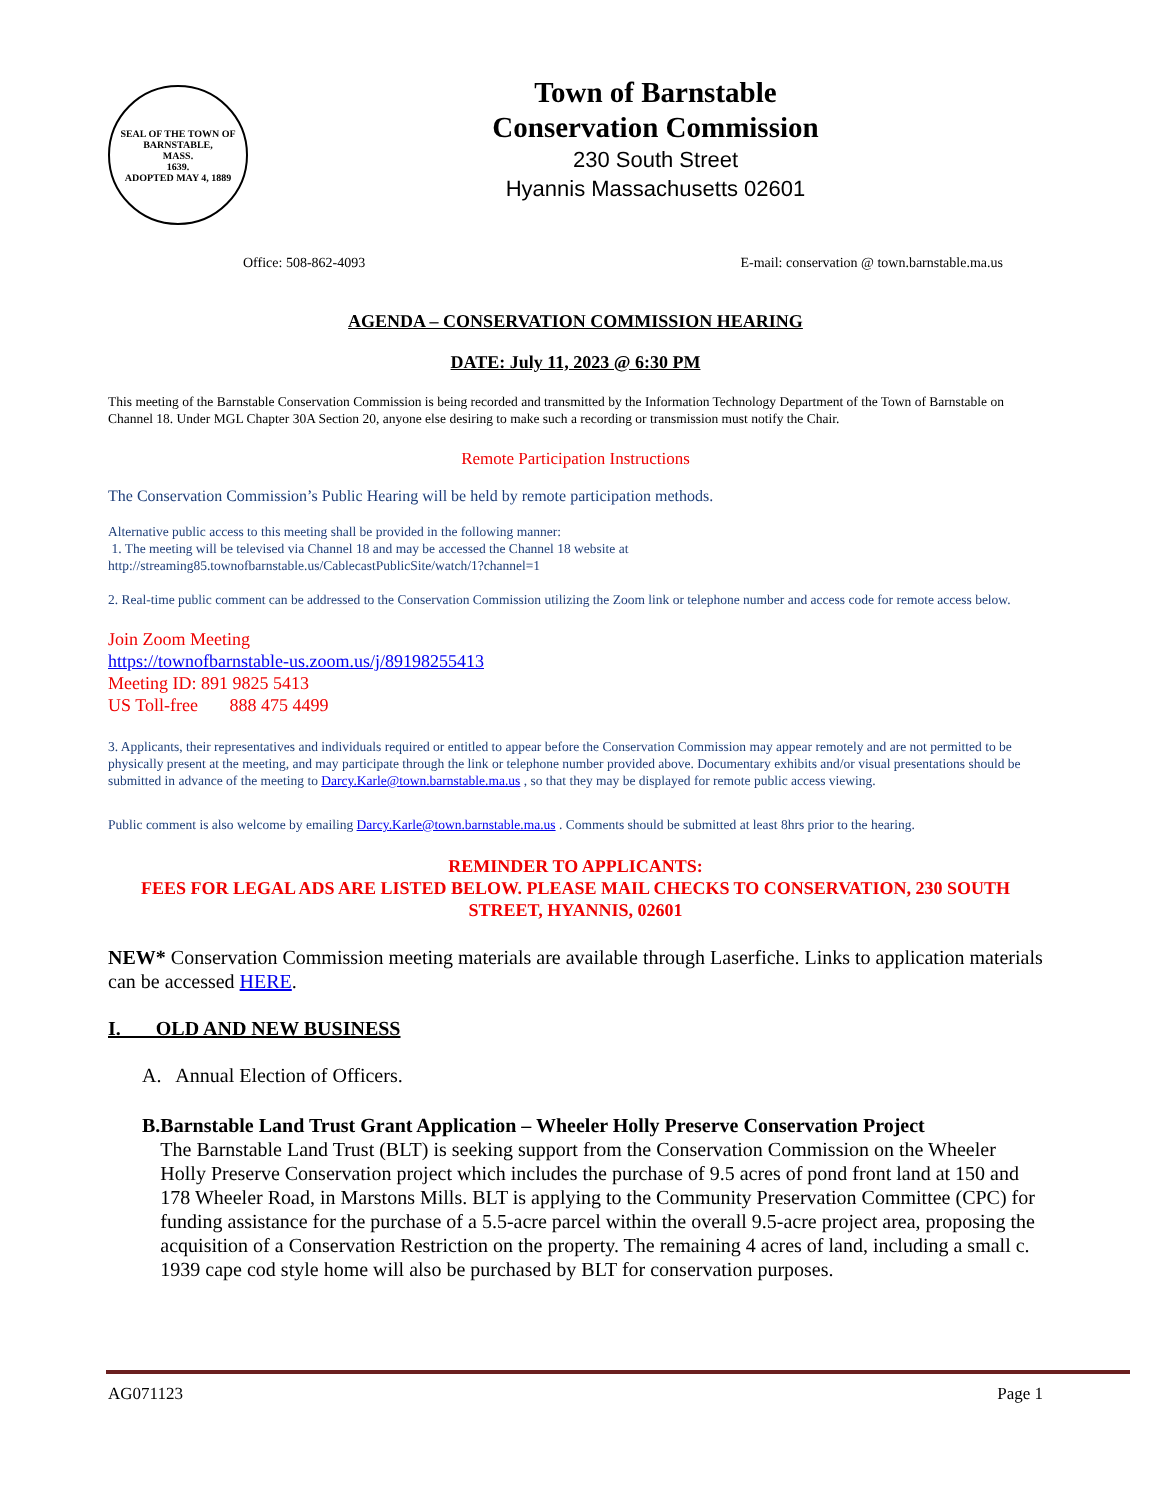SEAL OF THE TOWN OF
BARNSTABLE,
MASS.
1639.
ADOPTED MAY 4, 1889
Town of Barnstable
Conservation Commission
230 South Street
Hyannis Massachusetts 02601
Office: 508-862-4093 E-mail: conservation @ town.barnstable.ma.us
AGENDA – CONSERVATION COMMISSION HEARING
DATE: July 11, 2023 @ 6:30 PM
This meeting of the Barnstable Conservation Commission is being recorded and transmitted by the Information Technology Department of the Town of Barnstable on Channel 18. Under MGL Chapter 30A Section 20, anyone else desiring to make such a recording or transmission must notify the Chair.
Remote Participation Instructions
The Conservation Commission’s Public Hearing will be held by remote participation methods.
Alternative public access to this meeting shall be provided in the following manner:
1. The meeting will be televised via Channel 18 and may be accessed the Channel 18 website at
http://streaming85.townofbarnstable.us/CablecastPublicSite/watch/1?channel=1
2. Real-time public comment can be addressed to the Conservation Commission utilizing the Zoom link or telephone number and access code for remote access below.
Join Zoom Meeting
https://townofbarnstable-us.zoom.us/j/89198255413
Meeting ID: 891 9825 5413
US Toll-free 888 475 4499
3. Applicants, their representatives and individuals required or entitled to appear before the Conservation Commission may appear remotely and are not permitted to be physically present at the meeting, and may participate through the link or telephone number provided above. Documentary exhibits and/or visual presentations should be submitted in advance of the meeting to Darcy.Karle@town.barnstable.ma.us , so that they may be displayed for remote public access viewing.
Public comment is also welcome by emailing Darcy.Karle@town.barnstable.ma.us . Comments should be submitted at least 8hrs prior to the hearing.
REMINDER TO APPLICANTS:
FEES FOR LEGAL ADS ARE LISTED BELOW. PLEASE MAIL CHECKS TO CONSERVATION, 230 SOUTH STREET, HYANNIS, 02601
NEW* Conservation Commission meeting materials are available through Laserfiche. Links to application materials can be accessed HERE.
I. OLD AND NEW BUSINESS
A. Annual Election of Officers.
B. Barnstable Land Trust Grant Application – Wheeler Holly Preserve Conservation Project
The Barnstable Land Trust (BLT) is seeking support from the Conservation Commission on the Wheeler Holly Preserve Conservation project which includes the purchase of 9.5 acres of pond front land at 150 and 178 Wheeler Road, in Marstons Mills. BLT is applying to the Community Preservation Committee (CPC) for funding assistance for the purchase of a 5.5-acre parcel within the overall 9.5-acre project area, proposing the acquisition of a Conservation Restriction on the property. The remaining 4 acres of land, including a small c. 1939 cape cod style home will also be purchased by BLT for conservation purposes.
AG071123 Page 1